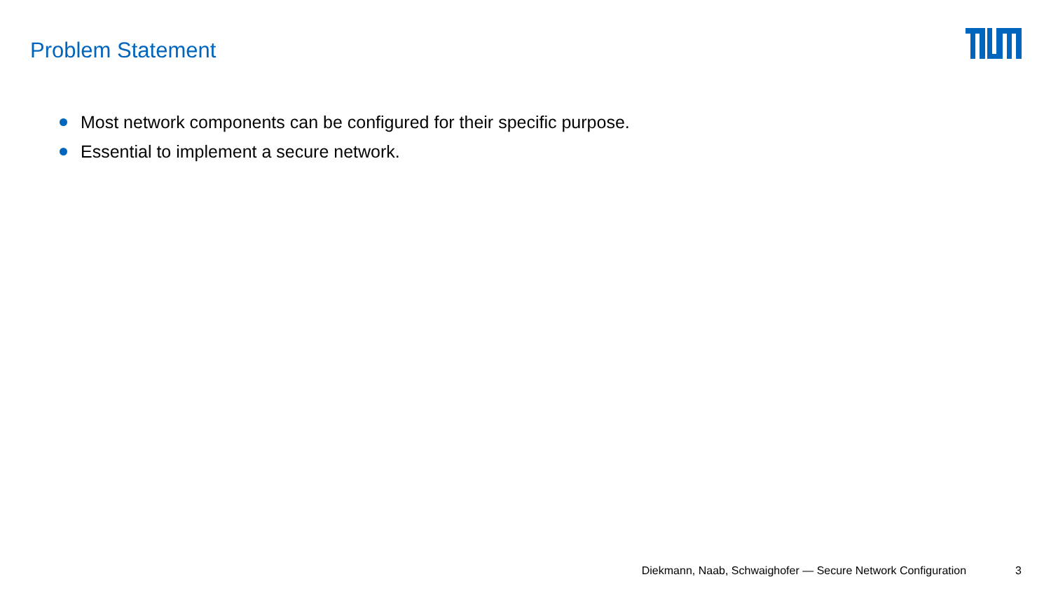Problem Statement
Most network components can be configured for their specific purpose.
Essential to implement a secure network.
Diekmann, Naab, Schwaighofer — Secure Network Configuration 3